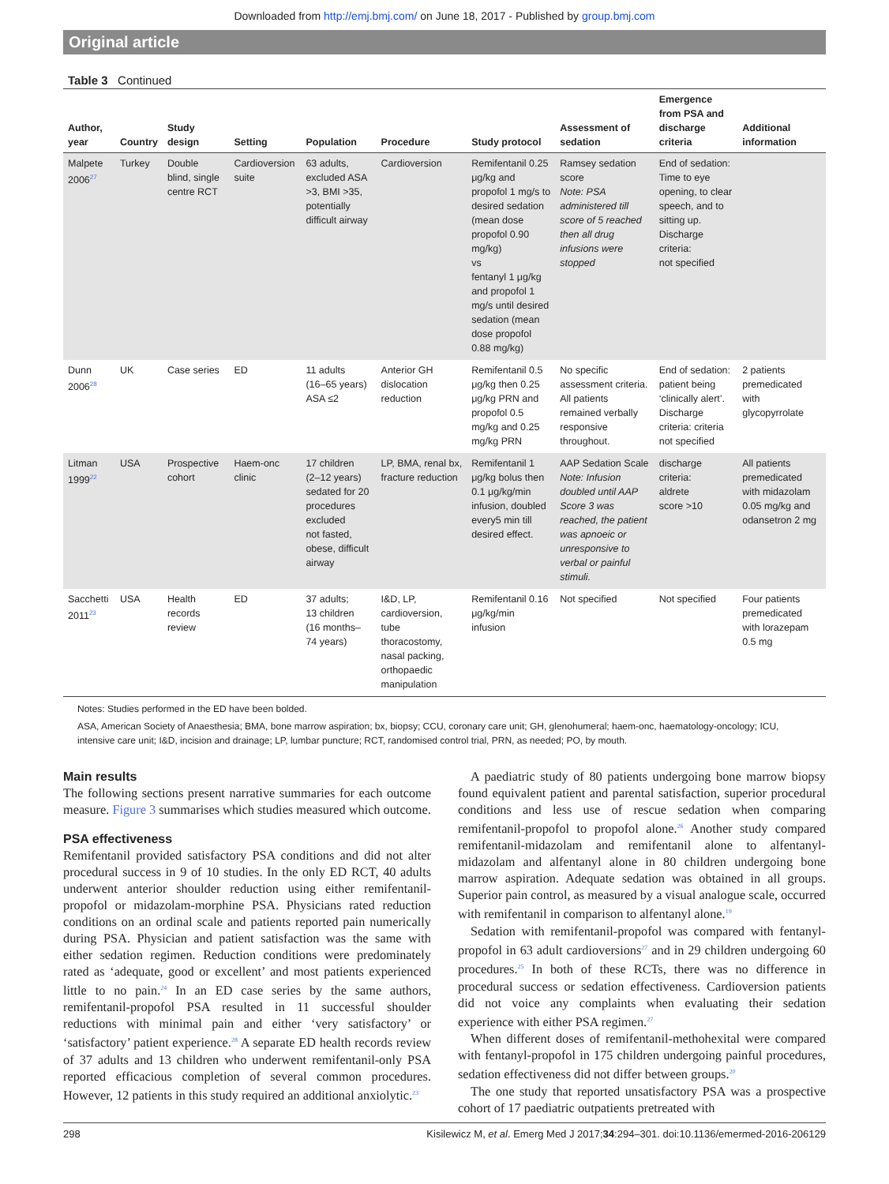Downloaded from http://emj.bmj.com/ on June 18, 2017 - Published by group.bmj.com
Original article
Table 3 Continued
| Author, year | Country | Study design | Setting | Population | Procedure | Study protocol | Assessment of sedation | Emergence from PSA and discharge criteria | Additional information |
| --- | --- | --- | --- | --- | --- | --- | --- | --- | --- |
| Malpete 2006<sup>27</sup> | Turkey | Double blind, single centre RCT | Cardioversion suite | 63 adults, excluded ASA >3, BMI >35, potentially difficult airway | Cardioversion | Remifentanil 0.25 μg/kg and propofol 1 mg/s to desired sedation (mean dose propofol 0.90 mg/kg) vs fentanyl 1 μg/kg and propofol 1 mg/s until desired sedation (mean dose propofol 0.88 mg/kg) | Ramsey sedation score Note: PSA administered till score of 5 reached then all drug infusions were stopped | End of sedation: Time to eye opening, to clear speech, and to sitting up. Discharge criteria: not specified | |
| Dunn 2006<sup>28</sup> | UK | Case series | ED | 11 adults (16–65 years) ASA ≤2 | Anterior GH dislocation reduction | Remifentanil 0.5 μg/kg then 0.25 μg/kg PRN and propofol 0.5 mg/kg and 0.25 mg/kg PRN | No specific assessment criteria. All patients remained verbally responsive throughout. | End of sedation: patient being ‘clinically alert’. Discharge criteria: criteria not specified | 2 patients premedicated with glycopyrrolate |
| Litman 1999<sup>22</sup> | USA | Prospective cohort | Haem-onc clinic | 17 children (2–12 years) sedated for 20 procedures excluded not fasted, obese, difficult airway | LP, BMA, renal bx, fracture reduction | Remifentanil 1 μg/kg bolus then 0.1 μg/kg/min infusion, doubled every5 min till desired effect. | AAP Sedation Scale Note: Infusion doubled until AAP Score 3 was reached, the patient was apnoeic or unresponsive to verbal or painful stimuli. | discharge criteria: aldrete score >10 | All patients premedicated with midazolam 0.05 mg/kg and odansetron 2 mg |
| Sacchetti 2011<sup>23</sup> | USA | Health records review | ED | 37 adults; 13 children (16 months–74 years) | I&D, LP, cardioversion, tube thoracostomy, nasal packing, orthopaedic manipulation | Remifentanil 0.16 μg/kg/min infusion | Not specified | Not specified | Four patients premedicated with lorazepam 0.5 mg |
Notes: Studies performed in the ED have been bolded.
ASA, American Society of Anaesthesia; BMA, bone marrow aspiration; bx, biopsy; CCU, coronary care unit; GH, glenohumeral; haem-onc, haematology-oncology; ICU, intensive care unit; I&D, incision and drainage; LP, lumbar puncture; RCT, randomised control trial, PRN, as needed; PO, by mouth.
Main results
The following sections present narrative summaries for each outcome measure. Figure 3 summarises which studies measured which outcome.
PSA effectiveness
Remifentanil provided satisfactory PSA conditions and did not alter procedural success in 9 of 10 studies. In the only ED RCT, 40 adults underwent anterior shoulder reduction using either remifentanil-propofol or midazolam-morphine PSA. Physicians rated reduction conditions on an ordinal scale and patients reported pain numerically during PSA. Physician and patient satisfaction was the same with either sedation regimen. Reduction conditions were predominately rated as ‘adequate, good or excellent’ and most patients experienced little to no pain.<sup>24</sup> In an ED case series by the same authors, remifentanil-propofol PSA resulted in 11 successful shoulder reductions with minimal pain and either ‘very satisfactory’ or ‘satisfactory’ patient experience.<sup>28</sup> A separate ED health records review of 37 adults and 13 children who underwent remifentanil-only PSA reported efficacious completion of several common procedures. However, 12 patients in this study required an additional anxiolytic.<sup>23</sup>
A paediatric study of 80 patients undergoing bone marrow biopsy found equivalent patient and parental satisfaction, superior procedural conditions and less use of rescue sedation when comparing remifentanil-propofol to propofol alone.<sup>26</sup> Another study compared remifentanil-midazolam and remifentanil alone to alfentanyl-midazolam and alfentanyl alone in 80 children undergoing bone marrow aspiration. Adequate sedation was obtained in all groups. Superior pain control, as measured by a visual analogue scale, occurred with remifentanil in comparison to alfentanyl alone.<sup>19</sup>
Sedation with remifentanil-propofol was compared with fentanyl-propofol in 63 adult cardioversions<sup>27</sup> and in 29 children undergoing 60 procedures.<sup>25</sup> In both of these RCTs, there was no difference in procedural success or sedation effectiveness. Cardioversion patients did not voice any complaints when evaluating their sedation experience with either PSA regimen.<sup>27</sup>
When different doses of remifentanil-methohexital were compared with fentanyl-propofol in 175 children undergoing painful procedures, sedation effectiveness did not differ between groups.<sup>20</sup>
The one study that reported unsatisfactory PSA was a prospective cohort of 17 paediatric outpatients pretreated with
298 Kisilewicz M, et al. Emerg Med J 2017;34:294–301. doi:10.1136/emermed-2016-206129